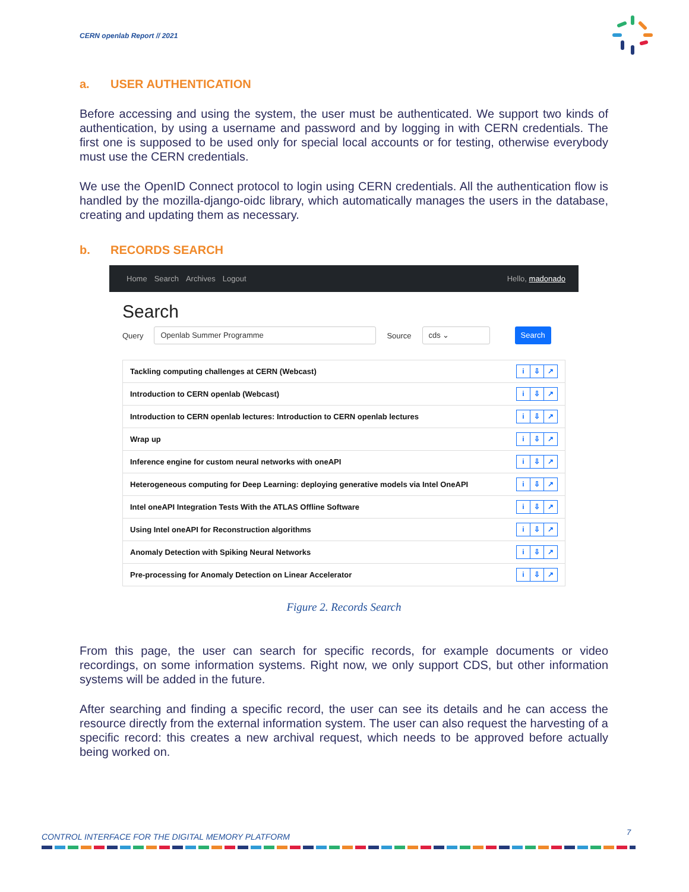CERN openlab Report // 2021
a. USER AUTHENTICATION
Before accessing and using the system, the user must be authenticated. We support two kinds of authentication, by using a username and password and by logging in with CERN credentials. The first one is supposed to be used only for special local accounts or for testing, otherwise everybody must use the CERN credentials.
We use the OpenID Connect protocol to login using CERN credentials. All the authentication flow is handled by the mozilla-django-oidc library, which automatically manages the users in the database, creating and updating them as necessary.
b. RECORDS SEARCH
Home Search Archives Logout Hello, madonado
Search
Query Openlab Summer Programme Source cds ⌄ Search
Tackling computing challenges at CERN (Webcast)
i ⇩ ↗
Introduction to CERN openlab (Webcast)
i ⇩ ↗
Introduction to CERN openlab lectures: Introduction to CERN openlab lectures
i ⇩ ↗
Wrap up
i ⇩ ↗
Inference engine for custom neural networks with oneAPI
i ⇩ ↗
Heterogeneous computing for Deep Learning: deploying generative models via Intel OneAPI
i ⇩ ↗
Intel oneAPI Integration Tests With the ATLAS Offline Software
i ⇩ ↗
Using Intel oneAPI for Reconstruction algorithms
i ⇩ ↗
Anomaly Detection with Spiking Neural Networks
i ⇩ ↗
Pre-processing for Anomaly Detection on Linear Accelerator
i ⇩ ↗
Figure 2. Records Search
From this page, the user can search for specific records, for example documents or video recordings, on some information systems. Right now, we only support CDS, but other information systems will be added in the future.
After searching and finding a specific record, the user can see its details and he can access the resource directly from the external information system. The user can also request the harvesting of a specific record: this creates a new archival request, which needs to be approved before actually being worked on.
7
CONTROL INTERFACE FOR THE DIGITAL MEMORY PLATFORM